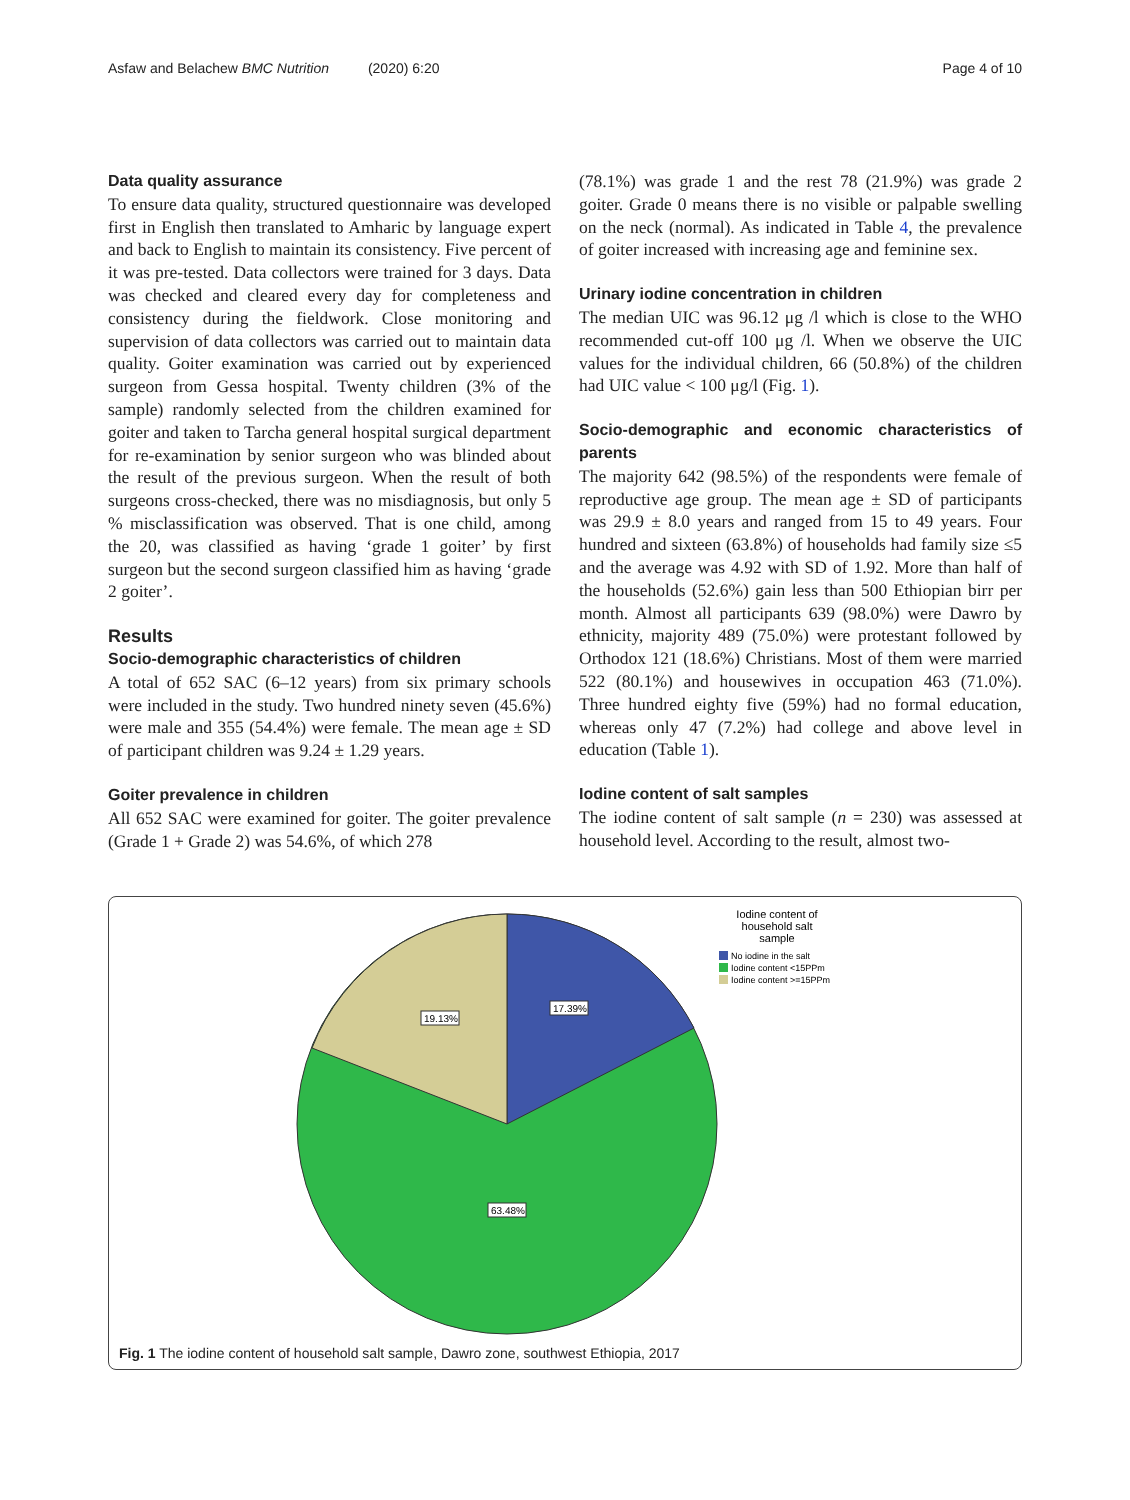Asfaw and Belachew BMC Nutrition (2020) 6:20 Page 4 of 10
Data quality assurance
To ensure data quality, structured questionnaire was developed first in English then translated to Amharic by language expert and back to English to maintain its consistency. Five percent of it was pre-tested. Data collectors were trained for 3 days. Data was checked and cleared every day for completeness and consistency during the fieldwork. Close monitoring and supervision of data collectors was carried out to maintain data quality. Goiter examination was carried out by experienced surgeon from Gessa hospital. Twenty children (3% of the sample) randomly selected from the children examined for goiter and taken to Tarcha general hospital surgical department for re-examination by senior surgeon who was blinded about the result of the previous surgeon. When the result of both surgeons cross-checked, there was no misdiagnosis, but only 5 % misclassification was observed. That is one child, among the 20, was classified as having ‘grade 1 goiter’ by first surgeon but the second surgeon classified him as having ‘grade 2 goiter’.
Results
Socio-demographic characteristics of children
A total of 652 SAC (6–12 years) from six primary schools were included in the study. Two hundred ninety seven (45.6%) were male and 355 (54.4%) were female. The mean age ± SD of participant children was 9.24 ± 1.29 years.
Goiter prevalence in children
All 652 SAC were examined for goiter. The goiter prevalence (Grade 1 + Grade 2) was 54.6%, of which 278
(78.1%) was grade 1 and the rest 78 (21.9%) was grade 2 goiter. Grade 0 means there is no visible or palpable swelling on the neck (normal). As indicated in Table 4, the prevalence of goiter increased with increasing age and feminine sex.
Urinary iodine concentration in children
The median UIC was 96.12 μg /l which is close to the WHO recommended cut-off 100 μg /l. When we observe the UIC values for the individual children, 66 (50.8%) of the children had UIC value < 100 μg/l (Fig. 1).
Socio-demographic and economic characteristics of parents
The majority 642 (98.5%) of the respondents were female of reproductive age group. The mean age ± SD of participants was 29.9 ± 8.0 years and ranged from 15 to 49 years. Four hundred and sixteen (63.8%) of households had family size ≤5 and the average was 4.92 with SD of 1.92. More than half of the households (52.6%) gain less than 500 Ethiopian birr per month. Almost all participants 639 (98.0%) were Dawro by ethnicity, majority 489 (75.0%) were protestant followed by Orthodox 121 (18.6%) Christians. Most of them were married 522 (80.1%) and housewives in occupation 463 (71.0%). Three hundred eighty five (59%) had no formal education, whereas only 47 (7.2%) had college and above level in education (Table 1).
Iodine content of salt samples
The iodine content of salt sample (n = 230) was assessed at household level. According to the result, almost two-
17.39%
19.13%
63.48%
Iodine content of
household salt
sample
No iodine in the salt
Iodine content <15PPm
Iodine content >=15PPm
Fig. 1 The iodine content of household salt sample, Dawro zone, southwest Ethiopia, 2017